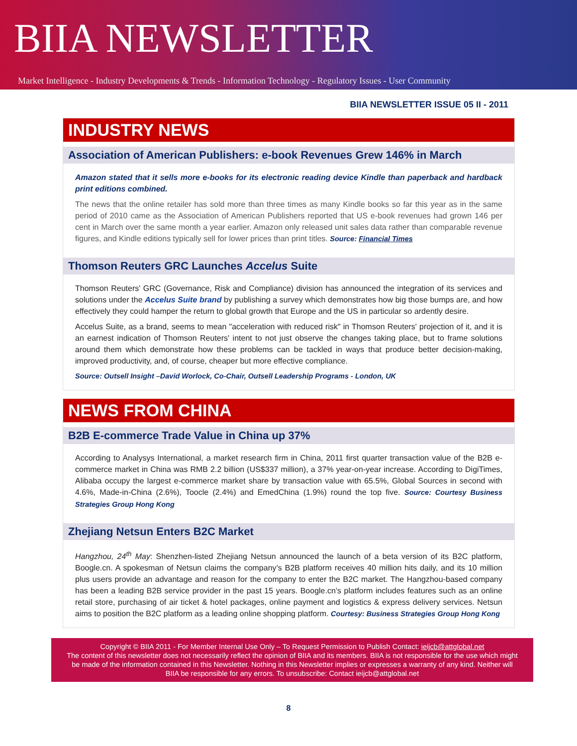BIIA NEWSLETTER
Market Intelligence - Industry Developments & Trends - Information Technology - Regulatory Issues - User Community
BIIA NEWSLETTER ISSUE 05 II - 2011
INDUSTRY NEWS
Association of American Publishers: e-book Revenues Grew 146% in March
Amazon stated that it sells more e-books for its electronic reading device Kindle than paperback and hardback print editions combined.
The news that the online retailer has sold more than three times as many Kindle books so far this year as in the same period of 2010 came as the Association of American Publishers reported that US e-book revenues had grown 146 per cent in March over the same month a year earlier. Amazon only released unit sales data rather than comparable revenue figures, and Kindle editions typically sell for lower prices than print titles. Source: Financial Times
Thomson Reuters GRC Launches Accelus Suite
Thomson Reuters' GRC (Governance, Risk and Compliance) division has announced the integration of its services and solutions under the Accelus Suite brand by publishing a survey which demonstrates how big those bumps are, and how effectively they could hamper the return to global growth that Europe and the US in particular so ardently desire.
Accelus Suite, as a brand, seems to mean "acceleration with reduced risk" in Thomson Reuters' projection of it, and it is an earnest indication of Thomson Reuters' intent to not just observe the changes taking place, but to frame solutions around them which demonstrate how these problems can be tackled in ways that produce better decision-making, improved productivity, and, of course, cheaper but more effective compliance.
Source: Outsell Insight –David Worlock, Co-Chair, Outsell Leadership Programs - London, UK
NEWS FROM CHINA
B2B E-commerce Trade Value in China up 37%
According to Analysys International, a market research firm in China, 2011 first quarter transaction value of the B2B e-commerce market in China was RMB 2.2 billion (US$337 million), a 37% year-on-year increase. According to DigiTimes, Alibaba occupy the largest e-commerce market share by transaction value with 65.5%, Global Sources in second with 4.6%, Made-in-China (2.6%), Toocle (2.4%) and EmedChina (1.9%) round the top five. Source: Courtesy Business Strategies Group Hong Kong
Zhejiang Netsun Enters B2C Market
Hangzhou, 24<sup>th</sup> May: Shenzhen-listed Zhejiang Netsun announced the launch of a beta version of its B2C platform, Boogle.cn. A spokesman of Netsun claims the company’s B2B platform receives 40 million hits daily, and its 10 million plus users provide an advantage and reason for the company to enter the B2C market. The Hangzhou-based company has been a leading B2B service provider in the past 15 years. Boogle.cn’s platform includes features such as an online retail store, purchasing of air ticket & hotel packages, online payment and logistics & express delivery services. Netsun aims to position the B2C platform as a leading online shopping platform. Courtesy: Business Strategies Group Hong Kong
Copyright © BIIA 2011 - For Member Internal Use Only – To Request Permission to Publish Contact: ieijcb@attglobal.net
The content of this newsletter does not necessarily reflect the opinion of BIIA and its members. BIIA is not responsible for the use which might be made of the information contained in this Newsletter. Nothing in this Newsletter implies or expresses a warranty of any kind. Neither will BIIA be responsible for any errors. To unsubscribe: Contact ieijcb@attglobal.net
8